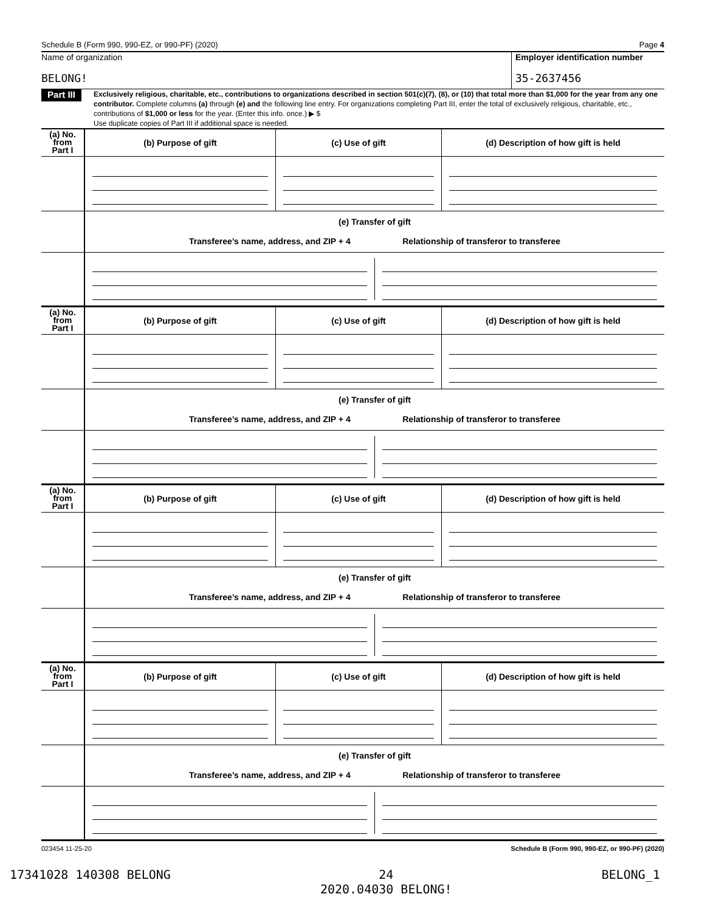Schedule B (Form 990, 990-EZ, or 990-PF) (2020) Page 4
Name of organization
BELONG!
Employer identification number
35-2637456
Part III
Exclusively religious, charitable, etc., contributions to organizations described in section 501(c)(7), (8), or (10) that total more than $1,000 for the year from any one contributor. Complete columns (a) through (e) and the following line entry. For organizations completing Part III, enter the total of exclusively religious, charitable, etc., contributions of $1,000 or less for the year. (Enter this info. once.) ▶ $
Use duplicate copies of Part III if additional space is needed.
| (a) No. from Part I | (b) Purpose of gift | (c) Use of gift | (d) Description of how gift is held |
| | (e) Transfer of gift Transferee’s name, address, and ZIP + 4 Relationship of transferor to transferee | | |
| (a) No. from Part I | (b) Purpose of gift | (c) Use of gift | (d) Description of how gift is held |
| | (e) Transfer of gift Transferee’s name, address, and ZIP + 4 Relationship of transferor to transferee | | |
| (a) No. from Part I | (b) Purpose of gift | (c) Use of gift | (d) Description of how gift is held |
| | (e) Transfer of gift Transferee’s name, address, and ZIP + 4 Relationship of transferor to transferee | | |
| (a) No. from Part I | (b) Purpose of gift | (c) Use of gift | (d) Description of how gift is held |
| | (e) Transfer of gift Transferee’s name, address, and ZIP + 4 Relationship of transferor to transferee | | |
023454 11-25-20 Schedule B (Form 990, 990-EZ, or 990-PF) (2020)
17341028 140308 BELONG 24
2020.04030 BELONG! BELONG_1